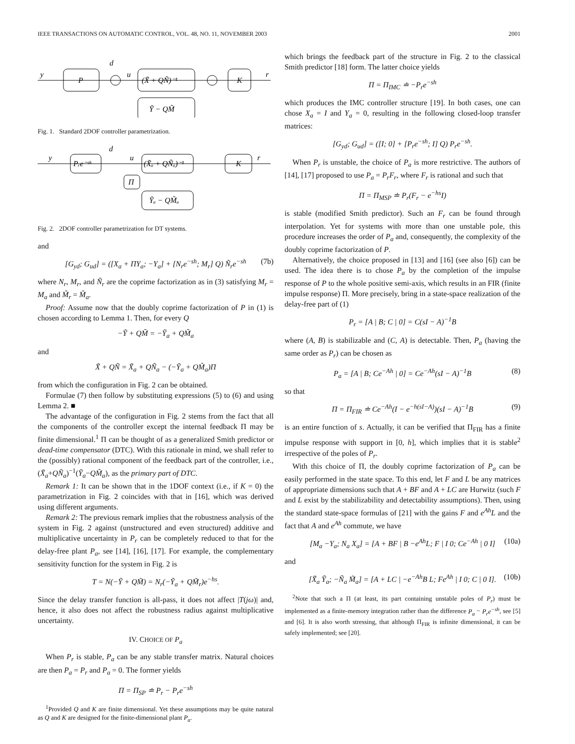IEEE TRANSACTIONS ON AUTOMATIC CONTROL, VOL. 48, NO. 11, NOVEMBER 2003 2001
P
(X̃ + QÑ)⁻¹
K
Ỹ − QM̃
y
d
u
r
Fig. 1. Standard 2DOF controller parametrization.
Pᵣe⁻ˢʰ
(X̃ₐ + QÑₐ)⁻¹
K
Π
Ỹₐ − QM̃ₐ
y
d
u
r
Fig. 2. 2DOF controller parametrization for DT systems.
and
[G<sub>yd</sub>; G<sub>ud</sub>] = ([X<sub>a</sub> + ΠY<sub>a</sub>; −Y<sub>a</sub>] + [N<sub>r</sub>e<sup>−sh</sup>; M<sub>r</sub>] Q) Ñ<sub>r</sub>e<sup>−sh</sup> (7b)
where N<sub>r</sub>, M<sub>r</sub>, and Ñ<sub>r</sub> are the coprime factorization as in (3) satisfying M<sub>r</sub> = M<sub>a</sub> and M̃<sub>r</sub> = M̃<sub>a</sub>.
Proof: Assume now that the doubly coprime factorization of P in (1) is chosen according to Lemma 1. Then, for every Q
−Ỹ + QM̃ = −Ỹ<sub>a</sub> + QM̃<sub>a</sub>
and
X̃ + QÑ = X̃<sub>a</sub> + QÑ<sub>a</sub> − (−Ỹ<sub>a</sub> + QM̃<sub>a</sub>)Π
from which the configuration in Fig. 2 can be obtained.
Formulae (7) then follow by substituting expressions (5) to (6) and using Lemma 2. ■
The advantage of the configuration in Fig. 2 stems from the fact that all the components of the controller except the internal feedback Π may be finite dimensional.<sup>1</sup> Π can be thought of as a generalized Smith predictor or dead-time compensator (DTC). With this rationale in mind, we shall refer to the (possibly) rational component of the feedback part of the controller, i.e., (X̃<sub>a</sub>+QÑ<sub>a</sub>)<sup>−1</sup>(Ỹ<sub>a</sub>−QM̃<sub>a</sub>), as the primary part of DTC.
Remark 1: It can be shown that in the 1DOF context (i.e., if K = 0) the parametrization in Fig. 2 coincides with that in [16], which was derived using different arguments.
Remark 2: The previous remark implies that the robustness analysis of the system in Fig. 2 against (unstructured and even structured) additive and multiplicative uncertainty in P<sub>r</sub> can be completely reduced to that for the delay-free plant P<sub>a</sub>, see [14], [16], [17]. For example, the complementary sensitivity function for the system in Fig. 2 is
T = N(−Ỹ + QM̃) = N<sub>r</sub>(−Ỹ<sub>a</sub> + QM̃<sub>r</sub>)e<sup>−hs</sup>.
Since the delay transfer function is all-pass, it does not affect |T(jω)| and, hence, it also does not affect the robustness radius against multiplicative uncertainty.
IV. CHOICE OF P<sub>a</sub>
When P<sub>r</sub> is stable, P<sub>a</sub> can be any stable transfer matrix. Natural choices are then P<sub>a</sub> = P<sub>r</sub> and P<sub>a</sub> = 0. The former yields
Π = Π<sub>SP</sub> ≐ P<sub>r</sub> − P<sub>r</sub>e<sup>−sh</sup>
<sup>1</sup> Provided Q and K are finite dimensional. Yet these assumptions may be quite natural as Q and K are designed for the finite-dimensional plant P<sub>a</sub>.
which brings the feedback part of the structure in Fig. 2 to the classical Smith predictor [18] form. The latter choice yields
Π = Π<sub>IMC</sub> ≐ −P<sub>r</sub>e<sup>−sh</sup>
which produces the IMC controller structure [19]. In both cases, one can chose X<sub>a</sub> = I and Y<sub>a</sub> = 0, resulting in the following closed-loop transfer matrices:
[G<sub>yd</sub>; G<sub>ud</sub>] = ([I; 0] + [P<sub>r</sub>e<sup>−sh</sup>; I] Q) P<sub>r</sub>e<sup>−sh</sup>.
When P<sub>r</sub> is unstable, the choice of P<sub>a</sub> is more restrictive. The authors of [14], [17] proposed to use P<sub>a</sub> = P<sub>r</sub>F<sub>r</sub>, where F<sub>r</sub> is rational and such that
Π = Π<sub>MSP</sub> ≐ P<sub>r</sub>(F<sub>r</sub> − e<sup>−hs</sup>I)
is stable (modified Smith predictor). Such an F<sub>r</sub> can be found through interpolation. Yet for systems with more than one unstable pole, this procedure increases the order of P<sub>a</sub> and, consequently, the complexity of the doubly coprime factorization of P.
Alternatively, the choice proposed in [13] and [16] (see also [6]) can be used. The idea there is to chose P<sub>a</sub> by the completion of the impulse response of P to the whole positive semi-axis, which results in an FIR (finite impulse response) Π. More precisely, bring in a state-space realization of the delay-free part of (1)
P<sub>r</sub> = [A | B; C | 0] = C(sI − A)<sup>−1</sup>B
where (A, B) is stabilizable and (C, A) is detectable. Then, P<sub>a</sub> (having the same order as P<sub>r</sub>) can be chosen as
P<sub>a</sub> = [A | B; Ce<sup>−Ah</sup> | 0] = Ce<sup>−Ah</sup>(sI − A)<sup>−1</sup>B (8)
so that
Π = Π<sub>FIR</sub> ≐ Ce<sup>−Ah</sup>(I − e<sup>−h(sI−A)</sup>)(sI − A)<sup>−1</sup>B (9)
is an entire function of s. Actually, it can be verified that Π<sub>FIR</sub> has a finite impulse response with support in [0, h], which implies that it is stable<sup>2</sup> irrespective of the poles of P<sub>r</sub>.
With this choice of Π, the doubly coprime factorization of P<sub>a</sub> can be easily performed in the state space. To this end, let F and L be any matrices of appropriate dimensions such that A + BF and A + LC are Hurwitz (such F and L exist by the stabilizability and detectability assumptions). Then, using the standard state-space formulas of [21] with the gains F and e<sup>Ah</sup>L and the fact that A and e<sup>Ah</sup> commute, we have
[M<sub>a</sub> −Y<sub>a</sub>; N<sub>a</sub> X<sub>a</sub>] = [A + BF | B −e<sup>Ah</sup>L; F | I 0; Ce<sup>−Ah</sup> | 0 I] (10a)
and
[X̃<sub>a</sub> Ỹ<sub>a</sub>; −Ñ<sub>a</sub> M̃<sub>a</sub>] = [A + LC | −e<sup>−Ah</sup>B L; Fe<sup>Ah</sup> | I 0; C | 0 I]. (10b)
<sup>2</sup> Note that such a Π (at least, its part containing unstable poles of P<sub>r</sub>) must be implemented as a finite-memory integration rather than the difference P<sub>a</sub> − P<sub>r</sub>e<sup>−sh</sup>, see [5] and [6]. It is also worth stressing, that although Π<sub>FIR</sub> is infinite dimensional, it can be safely implemented; see [20].